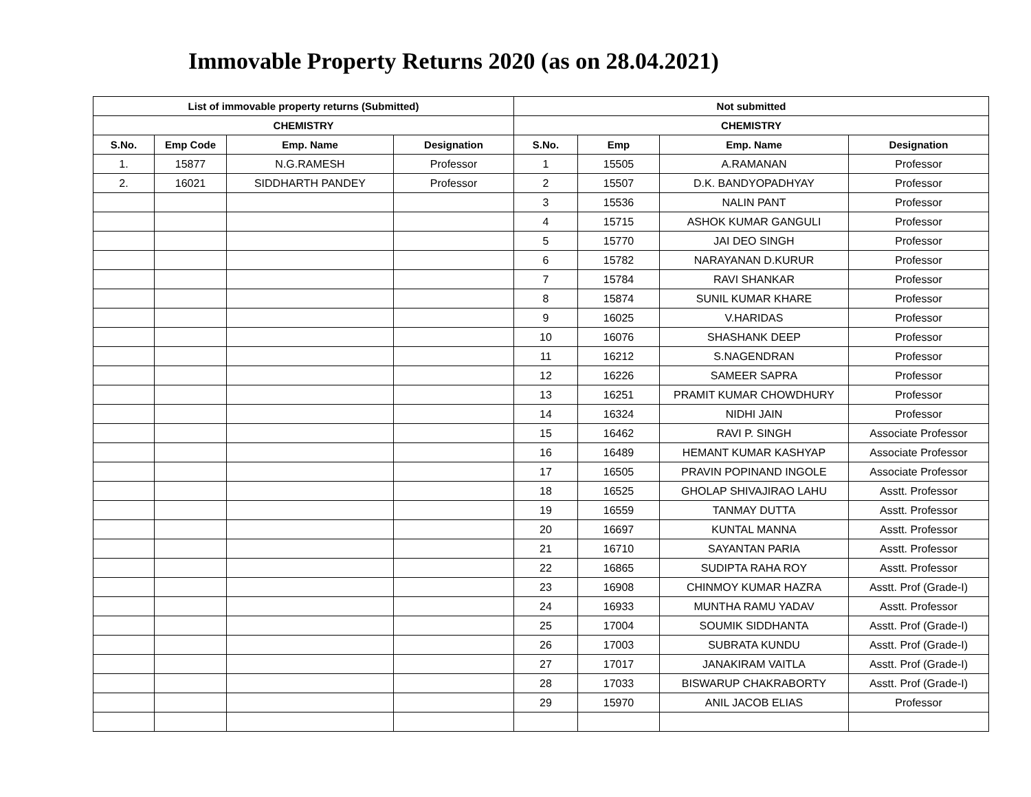Immovable Property Returns 2020 (as on 28.04.2021)
| List of immovable property returns (Submitted) | | | | Not submitted | | | |
| --- | --- | --- | --- | --- | --- | --- | --- |
| CHEMISTRY | | | | CHEMISTRY | | | |
| S.No. | Emp Code | Emp. Name | Designation | S.No. | Emp | Emp. Name | Designation |
| 1. | 15877 | N.G.RAMESH | Professor | 1 | 15505 | A.RAMANAN | Professor |
| 2. | 16021 | SIDDHARTH PANDEY | Professor | 2 | 15507 | D.K. BANDYOPADHYAY | Professor |
| | | | | 3 | 15536 | NALIN PANT | Professor |
| | | | | 4 | 15715 | ASHOK KUMAR GANGULI | Professor |
| | | | | 5 | 15770 | JAI DEO SINGH | Professor |
| | | | | 6 | 15782 | NARAYANAN D.KURUR | Professor |
| | | | | 7 | 15784 | RAVI SHANKAR | Professor |
| | | | | 8 | 15874 | SUNIL KUMAR KHARE | Professor |
| | | | | 9 | 16025 | V.HARIDAS | Professor |
| | | | | 10 | 16076 | SHASHANK DEEP | Professor |
| | | | | 11 | 16212 | S.NAGENDRAN | Professor |
| | | | | 12 | 16226 | SAMEER SAPRA | Professor |
| | | | | 13 | 16251 | PRAMIT KUMAR CHOWDHURY | Professor |
| | | | | 14 | 16324 | NIDHI JAIN | Professor |
| | | | | 15 | 16462 | RAVI P. SINGH | Associate Professor |
| | | | | 16 | 16489 | HEMANT KUMAR KASHYAP | Associate Professor |
| | | | | 17 | 16505 | PRAVIN POPINAND INGOLE | Associate Professor |
| | | | | 18 | 16525 | GHOLAP SHIVAJIRAO LAHU | Asstt. Professor |
| | | | | 19 | 16559 | TANMAY DUTTA | Asstt. Professor |
| | | | | 20 | 16697 | KUNTAL MANNA | Asstt. Professor |
| | | | | 21 | 16710 | SAYANTAN PARIA | Asstt. Professor |
| | | | | 22 | 16865 | SUDIPTA RAHA ROY | Asstt. Professor |
| | | | | 23 | 16908 | CHINMOY KUMAR HAZRA | Asstt. Prof (Grade-I) |
| | | | | 24 | 16933 | MUNTHA RAMU YADAV | Asstt. Professor |
| | | | | 25 | 17004 | SOUMIK SIDDHANTA | Asstt. Prof (Grade-I) |
| | | | | 26 | 17003 | SUBRATA KUNDU | Asstt. Prof (Grade-I) |
| | | | | 27 | 17017 | JANAKIRAM VAITLA | Asstt. Prof (Grade-I) |
| | | | | 28 | 17033 | BISWARUP CHAKRABORTY | Asstt. Prof (Grade-I) |
| | | | | 29 | 15970 | ANIL JACOB ELIAS | Professor |